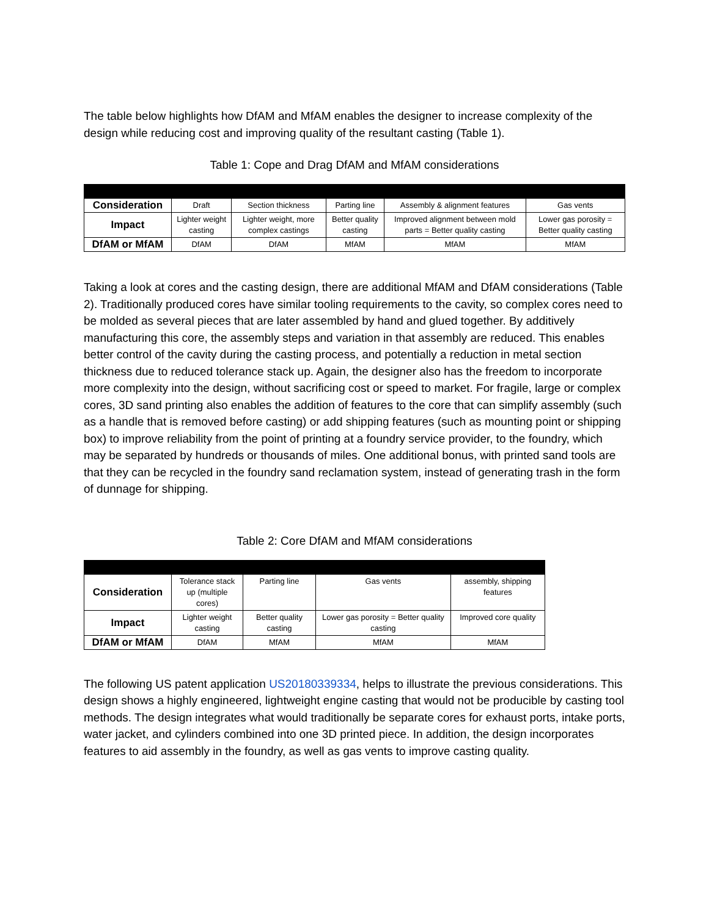The table below highlights how DfAM and MfAM enables the designer to increase complexity of the design while reducing cost and improving quality of the resultant casting (Table 1).
Table 1: Cope and Drag DfAM and MfAM considerations
| Consideration | Draft | Section thickness | Parting line | Assembly & alignment features | Gas vents |
| Impact | Lighter weight casting | Lighter weight, more complex castings | Better quality casting | Improved alignment between mold parts = Better quality casting | Lower gas porosity = Better quality casting |
| DfAM or MfAM | DfAM | DfAM | MfAM | MfAM | MfAM |
Taking a look at cores and the casting design, there are additional MfAM and DfAM considerations (Table 2). Traditionally produced cores have similar tooling requirements to the cavity, so complex cores need to be molded as several pieces that are later assembled by hand and glued together. By additively manufacturing this core, the assembly steps and variation in that assembly are reduced. This enables better control of the cavity during the casting process, and potentially a reduction in metal section thickness due to reduced tolerance stack up. Again, the designer also has the freedom to incorporate more complexity into the design, without sacrificing cost or speed to market. For fragile, large or complex cores, 3D sand printing also enables the addition of features to the core that can simplify assembly (such as a handle that is removed before casting) or add shipping features (such as mounting point or shipping box) to improve reliability from the point of printing at a foundry service provider, to the foundry, which may be separated by hundreds or thousands of miles. One additional bonus, with printed sand tools are that they can be recycled in the foundry sand reclamation system, instead of generating trash in the form of dunnage for shipping.
Table 2: Core DfAM and MfAM considerations
| Consideration | Tolerance stack up (multiple cores) | Parting line | Gas vents | assembly, shipping features |
| Impact | Lighter weight casting | Better quality casting | Lower gas porosity = Better quality casting | Improved core quality |
| DfAM or MfAM | DfAM | MfAM | MfAM | MfAM |
The following US patent application US20180339334, helps to illustrate the previous considerations. This design shows a highly engineered, lightweight engine casting that would not be producible by casting tool methods. The design integrates what would traditionally be separate cores for exhaust ports, intake ports, water jacket, and cylinders combined into one 3D printed piece. In addition, the design incorporates features to aid assembly in the foundry, as well as gas vents to improve casting quality.